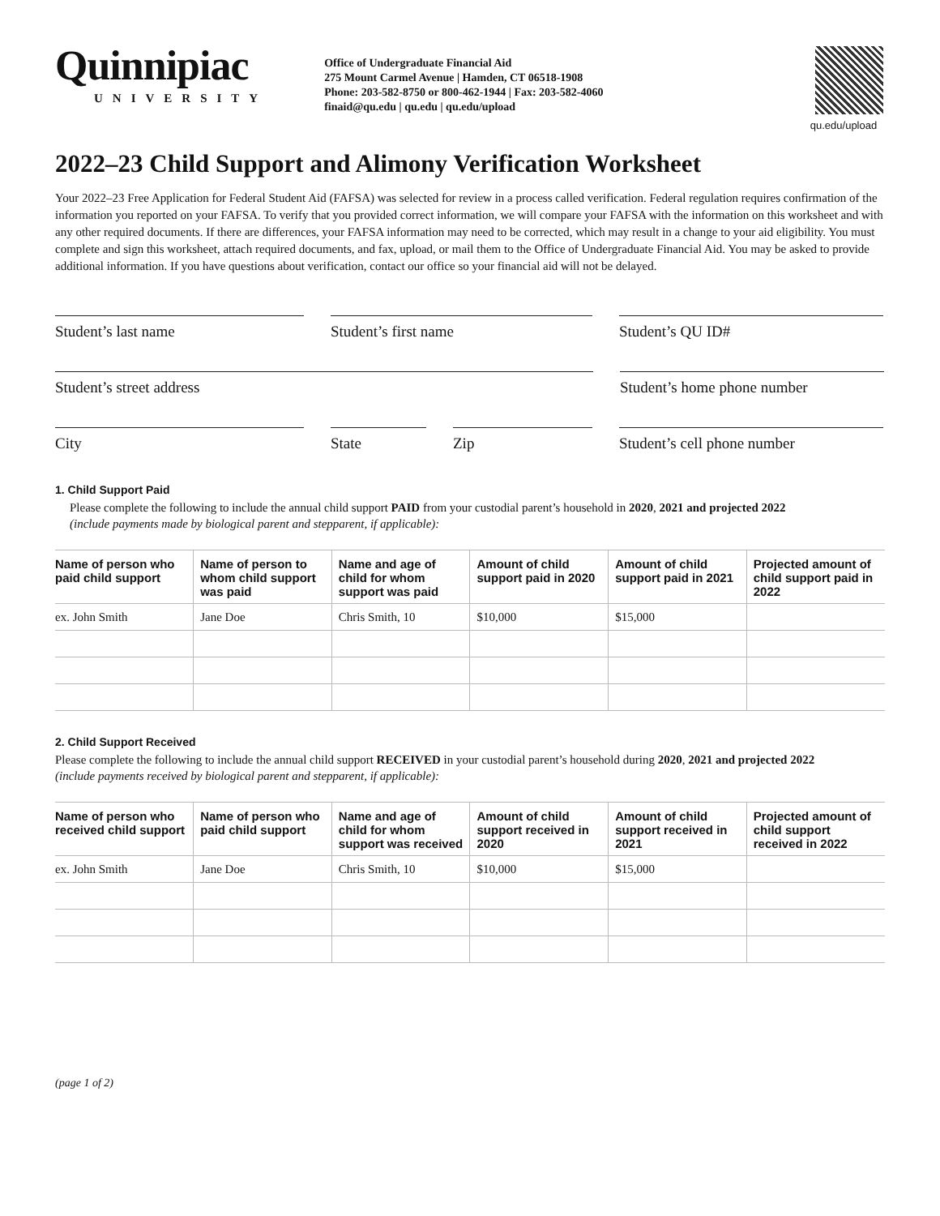Quinnipiac
UNIVERSITY
Office of Undergraduate Financial Aid
275 Mount Carmel Avenue | Hamden, CT 06518-1908
Phone: 203-582-8750 or 800-462-1944 | Fax: 203-582-4060
finaid@qu.edu | qu.edu | qu.edu/upload
qu.edu/upload
2022–23 Child Support and Alimony Verification Worksheet
Your 2022–23 Free Application for Federal Student Aid (FAFSA) was selected for review in a process called verification. Federal regulation requires confirmation of the information you reported on your FAFSA. To verify that you provided correct information, we will compare your FAFSA with the information on this worksheet and with any other required documents. If there are differences, your FAFSA information may need to be corrected, which may result in a change to your aid eligibility. You must complete and sign this worksheet, attach required documents, and fax, upload, or mail them to the Office of Undergraduate Financial Aid. You may be asked to provide additional information. If you have questions about verification, contact our office so your financial aid will not be delayed.
Student’s last name Student’s first name Student’s QU ID#
Student’s street address Student’s home phone number
City State Zip Student’s cell phone number
1. Child Support Paid
Please complete the following to include the annual child support PAID from your custodial parent’s household in 2020, 2021 and projected 2022
(include payments made by biological parent and stepparent, if applicable):
| Name of person who paid child support | Name of person to whom child support was paid | Name and age of child for whom support was paid | Amount of child support paid in 2020 | Amount of child support paid in 2021 | Projected amount of child support paid in 2022 |
| --- | --- | --- | --- | --- | --- |
| ex. John Smith | Jane Doe | Chris Smith, 10 | $10,000 | $15,000 | |
2. Child Support Received
Please complete the following to include the annual child support RECEIVED in your custodial parent’s household during 2020, 2021 and projected 2022
(include payments received by biological parent and stepparent, if applicable):
| Name of person who received child support | Name of person who paid child support | Name and age of child for whom support was received | Amount of child support received in 2020 | Amount of child support received in 2021 | Projected amount of child support received in 2022 |
| --- | --- | --- | --- | --- | --- |
| ex. John Smith | Jane Doe | Chris Smith, 10 | $10,000 | $15,000 | |
(page 1 of 2)